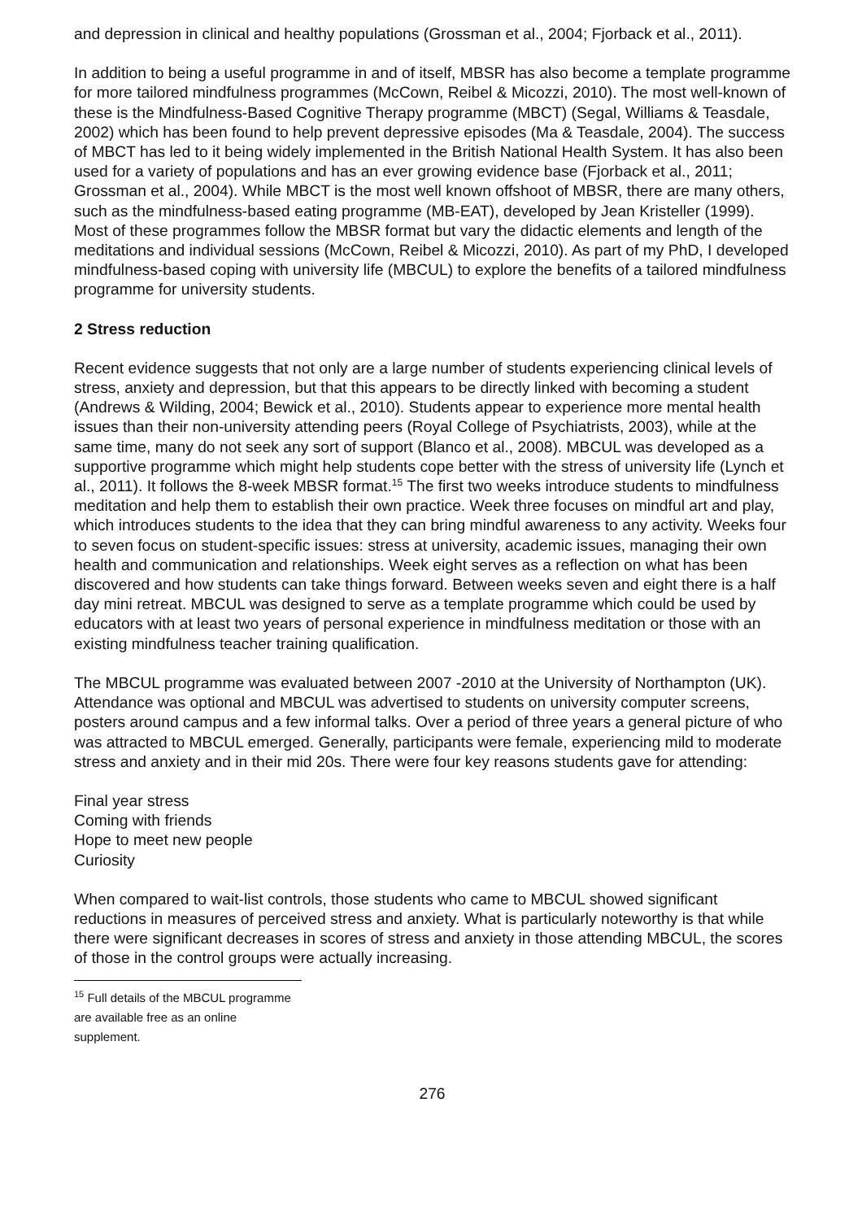and depression in clinical and healthy populations (Grossman et al., 2004; Fjorback et al., 2011).
In addition to being a useful programme in and of itself, MBSR has also become a template programme for more tailored mindfulness programmes (McCown, Reibel & Micozzi, 2010). The most well-known of these is the Mindfulness-Based Cognitive Therapy programme (MBCT) (Segal, Williams & Teasdale, 2002) which has been found to help prevent depressive episodes (Ma & Teasdale, 2004). The success of MBCT has led to it being widely implemented in the British National Health System. It has also been used for a variety of populations and has an ever growing evidence base (Fjorback et al., 2011; Grossman et al., 2004). While MBCT is the most well known offshoot of MBSR, there are many others, such as the mindfulness-based eating programme (MB-EAT), developed by Jean Kristeller (1999). Most of these programmes follow the MBSR format but vary the didactic elements and length of the meditations and individual sessions (McCown, Reibel & Micozzi, 2010). As part of my PhD, I developed mindfulness-based coping with university life (MBCUL) to explore the benefits of a tailored mindfulness programme for university students.
2 Stress reduction
Recent evidence suggests that not only are a large number of students experiencing clinical levels of stress, anxiety and depression, but that this appears to be directly linked with becoming a student (Andrews & Wilding, 2004; Bewick et al., 2010). Students appear to experience more mental health issues than their non-university attending peers (Royal College of Psychiatrists, 2003), while at the same time, many do not seek any sort of support (Blanco et al., 2008). MBCUL was developed as a supportive programme which might help students cope better with the stress of university life (Lynch et al., 2011). It follows the 8-week MBSR format.<sup>15</sup> The first two weeks introduce students to mindfulness meditation and help them to establish their own practice. Week three focuses on mindful art and play, which introduces students to the idea that they can bring mindful awareness to any activity. Weeks four to seven focus on student-specific issues: stress at university, academic issues, managing their own health and communication and relationships. Week eight serves as a reflection on what has been discovered and how students can take things forward. Between weeks seven and eight there is a half day mini retreat. MBCUL was designed to serve as a template programme which could be used by educators with at least two years of personal experience in mindfulness meditation or those with an existing mindfulness teacher training qualification.
The MBCUL programme was evaluated between 2007 -2010 at the University of Northampton (UK). Attendance was optional and MBCUL was advertised to students on university computer screens, posters around campus and a few informal talks. Over a period of three years a general picture of who was attracted to MBCUL emerged. Generally, participants were female, experiencing mild to moderate stress and anxiety and in their mid 20s. There were four key reasons students gave for attending:
Final year stress
Coming with friends
Hope to meet new people
Curiosity
When compared to wait-list controls, those students who came to MBCUL showed significant reductions in measures of perceived stress and anxiety. What is particularly noteworthy is that while there were significant decreases in scores of stress and anxiety in those attending MBCUL, the scores of those in the control groups were actually increasing.
<sup>15</sup> Full details of the MBCUL programme are available free as an online supplement.
276